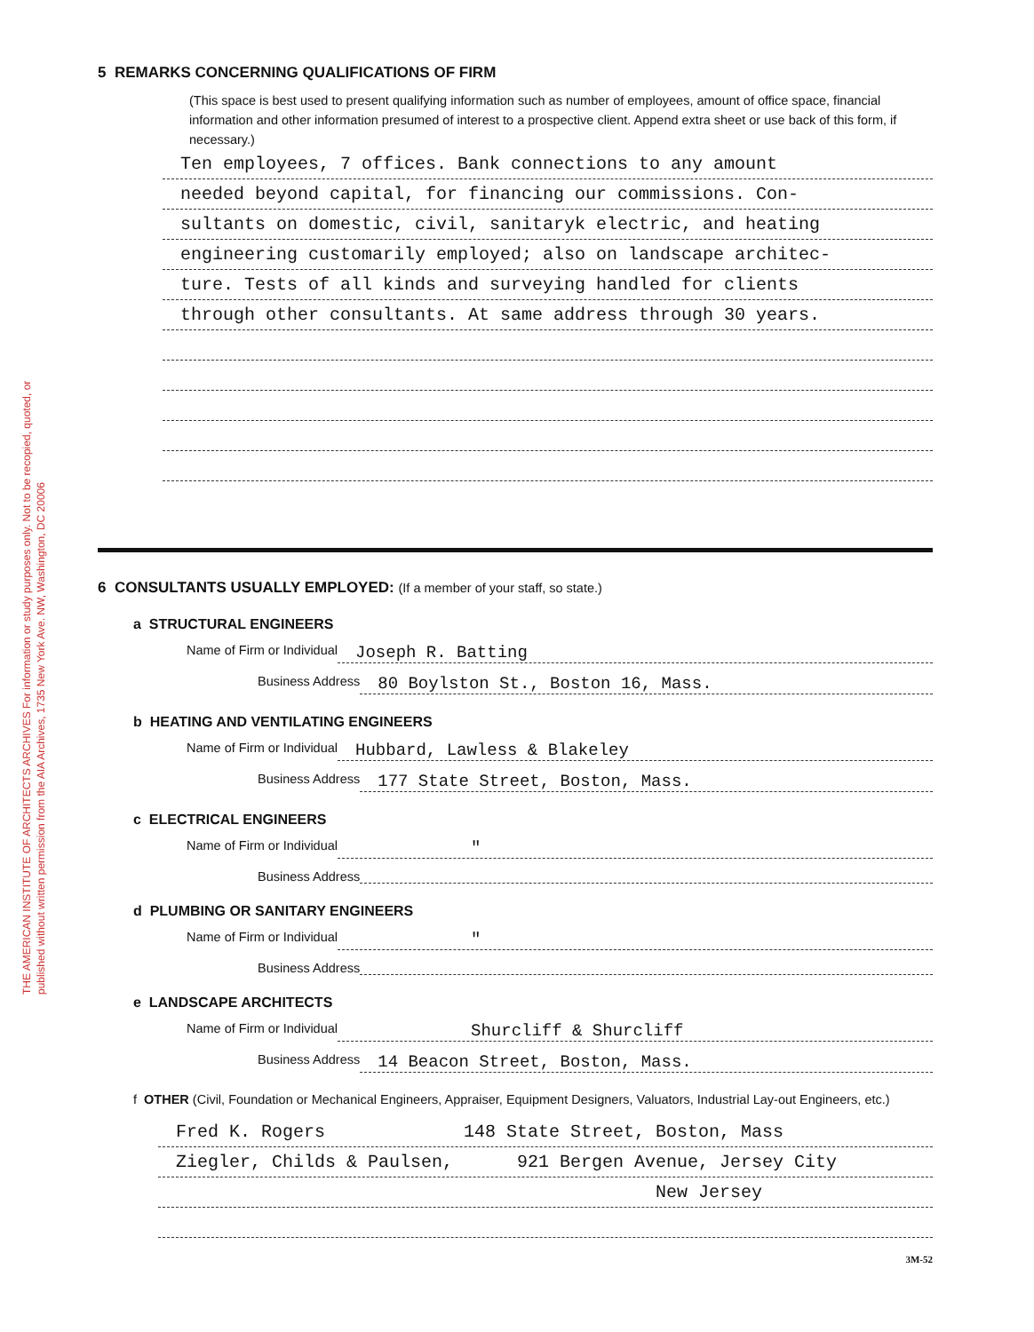THE AMERICAN INSTITUTE OF ARCHITECTS ARCHIVES For information or study purposes only. Not to be recopied, quoted, or published without written permission from the AIA Archives, 1735 New York Ave. NW, Washington, DC 20006
5 REMARKS CONCERNING QUALIFICATIONS OF FIRM
(This space is best used to present qualifying information such as number of employees, amount of office space, financial information and other information presumed of interest to a prospective client. Append extra sheet or use back of this form, if necessary.)
Ten employees, 7 offices. Bank connections to any amount
needed beyond capital, for financing our commissions. Con-
sultants on domestic, civil, sanitaryk electric, and heating
engineering customarily employed; also on landscape architec-
ture. Tests of all kinds and surveying handled for clients
through other consultants. At same address through 30 years.
6 CONSULTANTS USUALLY EMPLOYED: (If a member of your staff, so state.)
a STRUCTURAL ENGINEERS
Name of Firm or Individual Joseph R. Batting
Business Address 80 Boylston St., Boston 16, Mass.
b HEATING AND VENTILATING ENGINEERS
Name of Firm or Individual Hubbard, Lawless & Blakeley
Business Address 177 State Street, Boston, Mass.
c ELECTRICAL ENGINEERS
Name of Firm or Individual "
Business Address
d PLUMBING OR SANITARY ENGINEERS
Name of Firm or Individual "
Business Address
e LANDSCAPE ARCHITECTS
Name of Firm or Individual Shurcliff & Shurcliff
Business Address 14 Beacon Street, Boston, Mass.
f OTHER (Civil, Foundation or Mechanical Engineers, Appraiser, Equipment Designers, Valuators, Industrial Lay-out Engineers, etc.)
Fred K. Rogers 148 State Street, Boston, Mass
Ziegler, Childs & Paulsen, 921 Bergen Avenue, Jersey City
New Jersey
3M-52